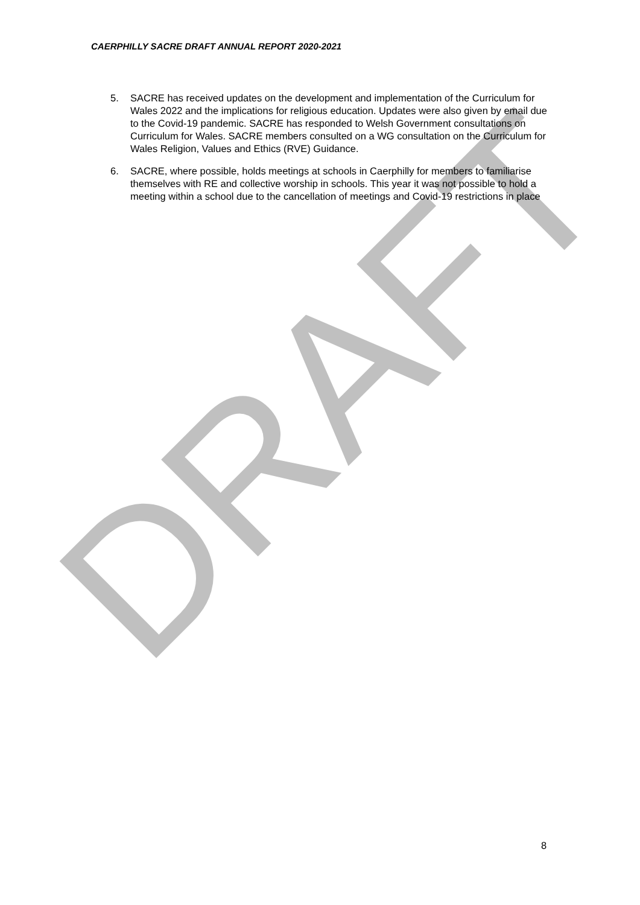DRAFT
CAERPHILLY SACRE DRAFT ANNUAL REPORT 2020-2021
5. SACRE has received updates on the development and implementation of the Curriculum for Wales 2022 and the implications for religious education. Updates were also given by email due to the Covid-19 pandemic. SACRE has responded to Welsh Government consultations on Curriculum for Wales. SACRE members consulted on a WG consultation on the Curriculum for Wales Religion, Values and Ethics (RVE) Guidance.
6. SACRE, where possible, holds meetings at schools in Caerphilly for members to familiarise themselves with RE and collective worship in schools. This year it was not possible to hold a meeting within a school due to the cancellation of meetings and Covid-19 restrictions in place
8